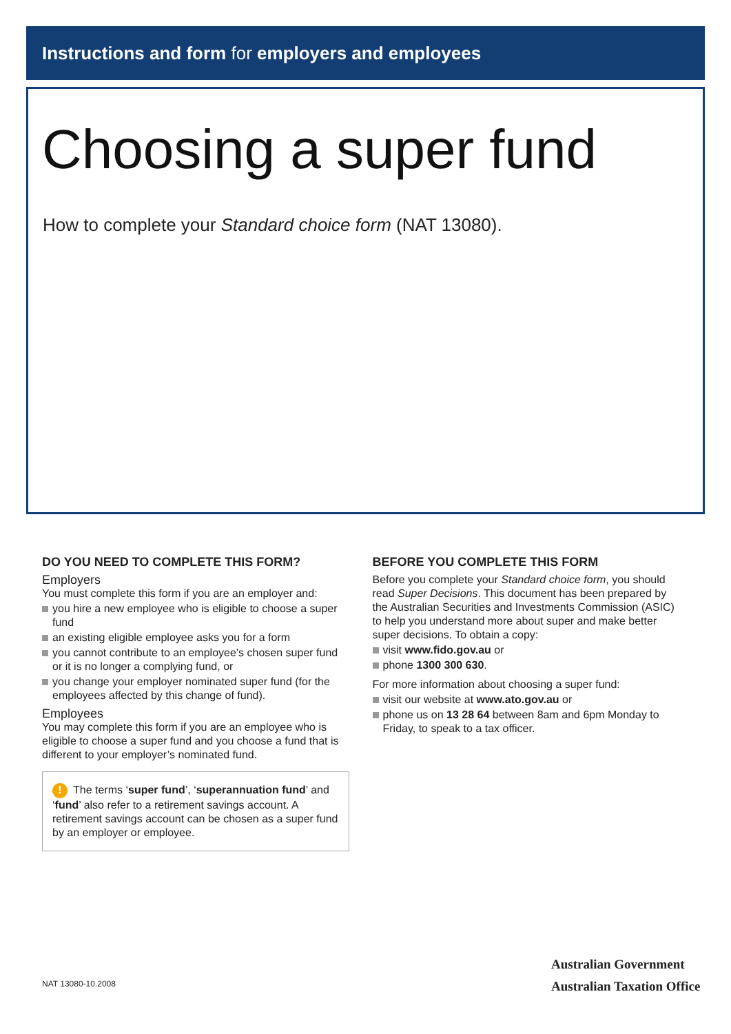Instructions and form for employers and employees
Choosing a super fund
How to complete your Standard choice form (NAT 13080).
DO YOU NEED TO COMPLETE THIS FORM?
Employers
You must complete this form if you are an employer and:
you hire a new employee who is eligible to choose a super fund
an existing eligible employee asks you for a form
you cannot contribute to an employee’s chosen super fund or it is no longer a complying fund, or
you change your employer nominated super fund (for the employees affected by this change of fund).
Employees
You may complete this form if you are an employee who is eligible to choose a super fund and you choose a fund that is different to your employer’s nominated fund.
! The terms ‘super fund’, ‘superannuation fund’ and ‘fund’ also refer to a retirement savings account. A retirement savings account can be chosen as a super fund by an employer or employee.
BEFORE YOU COMPLETE THIS FORM
Before you complete your Standard choice form, you should read Super Decisions. This document has been prepared by the Australian Securities and Investments Commission (ASIC) to help you understand more about super and make better super decisions. To obtain a copy:
visit www.fido.gov.au or
phone 1300 300 630.
For more information about choosing a super fund:
visit our website at www.ato.gov.au or
phone us on 13 28 64 between 8am and 6pm Monday to Friday, to speak to a tax officer.
NAT 13080-10.2008
Australian Government
Australian Taxation Office